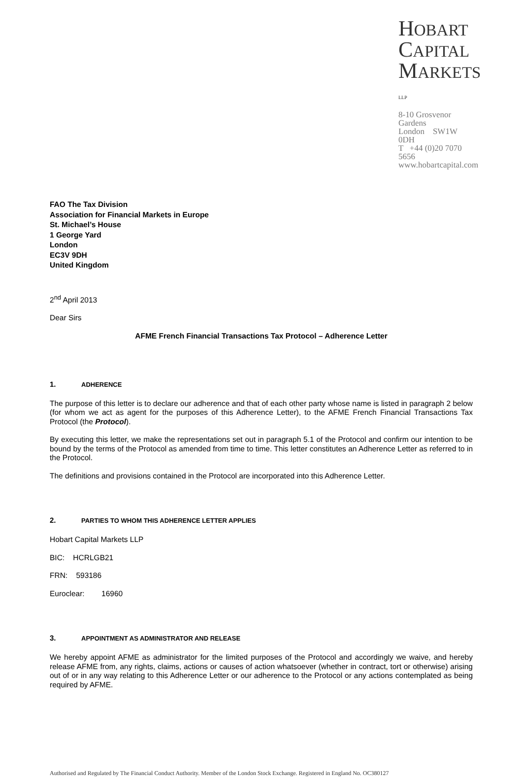HOBART
CAPITAL
MARKETS LLP
8-10 Grosvenor Gardens
London SW1W 0DH
T +44 (0)20 7070 5656
www.hobartcapital.com
FAO The Tax Division
Association for Financial Markets in Europe
St. Michael’s House
1 George Yard
London
EC3V 9DH
United Kingdom
2<sup>nd</sup> April 2013
Dear Sirs
AFME French Financial Transactions Tax Protocol – Adherence Letter
1. ADHERENCE
The purpose of this letter is to declare our adherence and that of each other party whose name is listed in paragraph 2 below (for whom we act as agent for the purposes of this Adherence Letter), to the AFME French Financial Transactions Tax Protocol (the Protocol).
By executing this letter, we make the representations set out in paragraph 5.1 of the Protocol and confirm our intention to be bound by the terms of the Protocol as amended from time to time. This letter constitutes an Adherence Letter as referred to in the Protocol.
The definitions and provisions contained in the Protocol are incorporated into this Adherence Letter.
2. PARTIES TO WHOM THIS ADHERENCE LETTER APPLIES
Hobart Capital Markets LLP
BIC: HCRLGB21
FRN: 593186
Euroclear: 16960
3. APPOINTMENT AS ADMINISTRATOR AND RELEASE
We hereby appoint AFME as administrator for the limited purposes of the Protocol and accordingly we waive, and hereby release AFME from, any rights, claims, actions or causes of action whatsoever (whether in contract, tort or otherwise) arising out of or in any way relating to this Adherence Letter or our adherence to the Protocol or any actions contemplated as being required by AFME.
Authorised and Regulated by The Financial Conduct Authority. Member of the London Stock Exchange. Registered in England No. OC380127